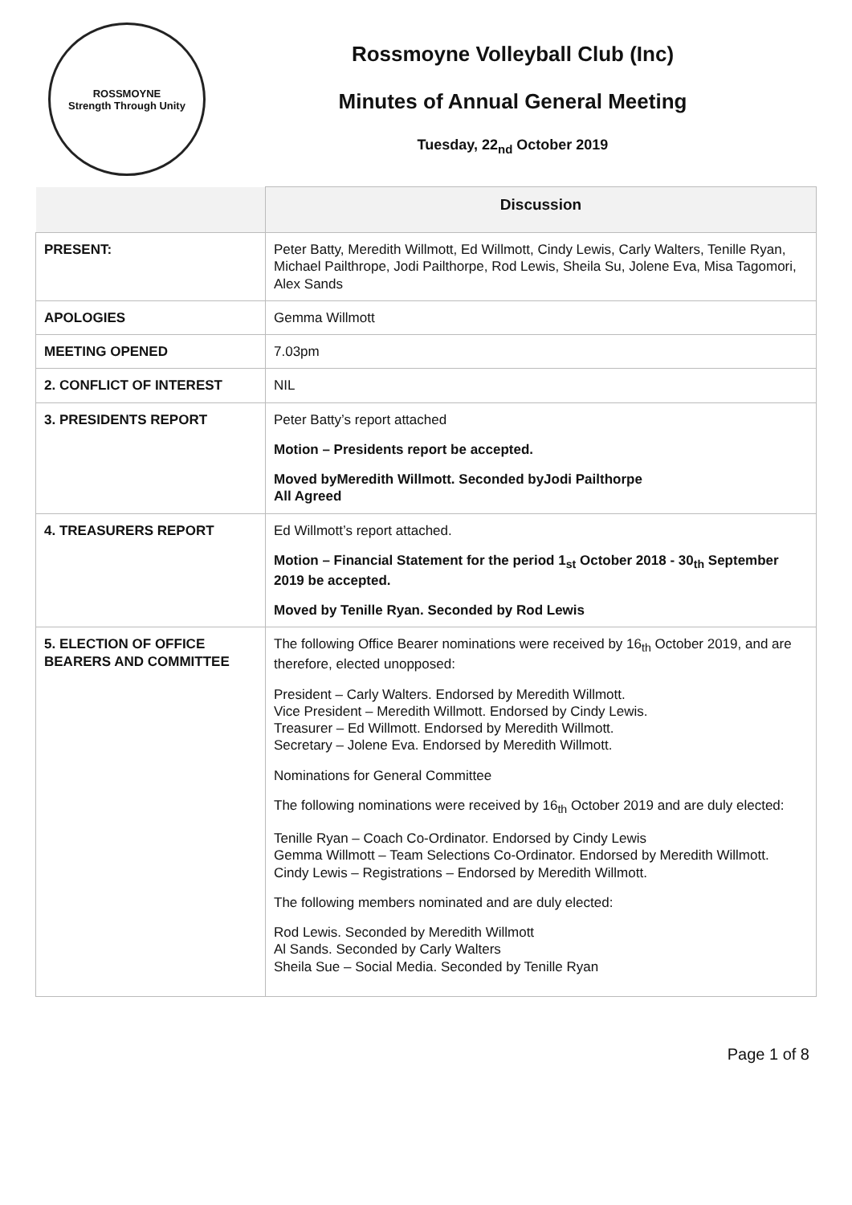ROSSMOYNE
Strength Through Unity
Rossmoyne Volleyball Club (Inc)
Minutes of Annual General Meeting
Tuesday, 22<sub>nd</sub> October 2019
| | Discussion |
| --- | --- |
| PRESENT: | Peter Batty, Meredith Willmott, Ed Willmott, Cindy Lewis, Carly Walters, Tenille Ryan, Michael Pailthrope, Jodi Pailthorpe, Rod Lewis, Sheila Su, Jolene Eva, Misa Tagomori, Alex Sands |
| APOLOGIES | Gemma Willmott |
| MEETING OPENED | 7.03pm |
| 2. CONFLICT OF INTEREST | NIL |
| 3. PRESIDENTS REPORT | Peter Batty’s report attached Motion – Presidents report be accepted. Moved byMeredith Willmott. Seconded byJodi Pailthorpe All Agreed |
| 4. TREASURERS REPORT | Ed Willmott’s report attached. Motion – Financial Statement for the period 1<sub>st</sub> October 2018 - 30<sub>th</sub> September 2019 be accepted. Moved by Tenille Ryan. Seconded by Rod Lewis |
| 5. ELECTION OF OFFICE BEARERS AND COMMITTEE | The following Office Bearer nominations were received by 16<sub>th</sub> October 2019, and are therefore, elected unopposed: President – Carly Walters. Endorsed by Meredith Willmott. Vice President – Meredith Willmott. Endorsed by Cindy Lewis. Treasurer – Ed Willmott. Endorsed by Meredith Willmott. Secretary – Jolene Eva. Endorsed by Meredith Willmott. Nominations for General Committee The following nominations were received by 16<sub>th</sub> October 2019 and are duly elected: Tenille Ryan – Coach Co-Ordinator. Endorsed by Cindy Lewis Gemma Willmott – Team Selections Co-Ordinator. Endorsed by Meredith Willmott. Cindy Lewis – Registrations – Endorsed by Meredith Willmott. The following members nominated and are duly elected: Rod Lewis. Seconded by Meredith Willmott Al Sands. Seconded by Carly Walters Sheila Sue – Social Media. Seconded by Tenille Ryan |
Page 1 of 8